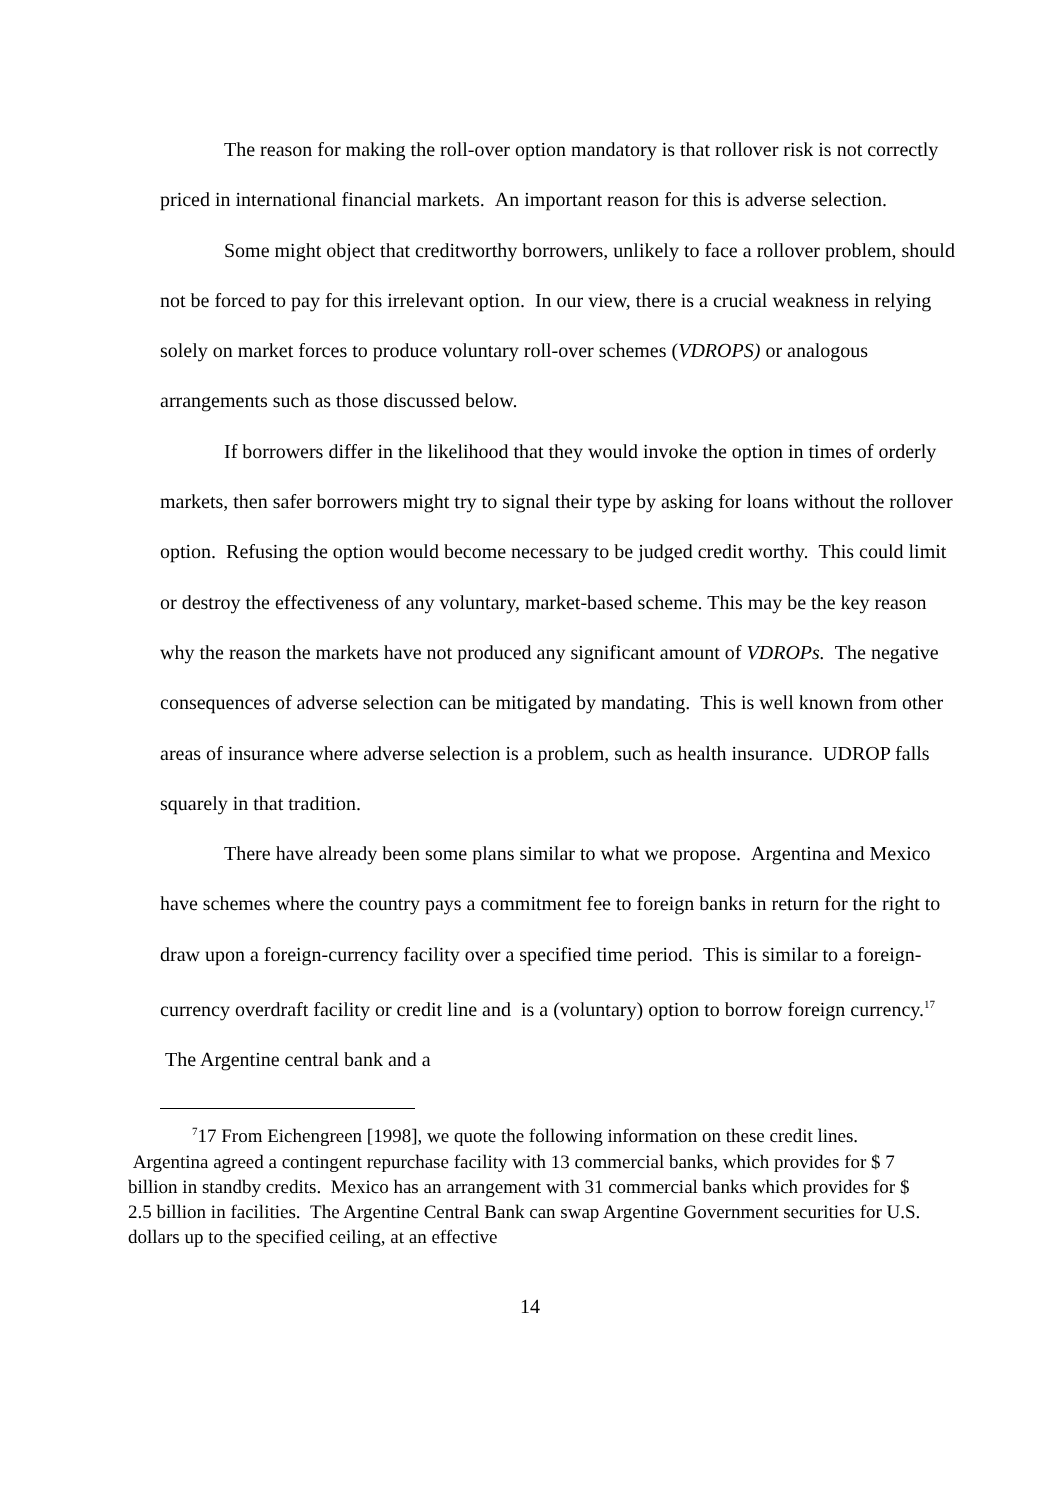The reason for making the roll-over option mandatory is that rollover risk is not correctly priced in international financial markets. An important reason for this is adverse selection.
Some might object that creditworthy borrowers, unlikely to face a rollover problem, should not be forced to pay for this irrelevant option. In our view, there is a crucial weakness in relying solely on market forces to produce voluntary roll-over schemes (VDROPS) or analogous arrangements such as those discussed below.
If borrowers differ in the likelihood that they would invoke the option in times of orderly markets, then safer borrowers might try to signal their type by asking for loans without the rollover option. Refusing the option would become necessary to be judged credit worthy. This could limit or destroy the effectiveness of any voluntary, market-based scheme. This may be the key reason why the reason the markets have not produced any significant amount of VDROPs. The negative consequences of adverse selection can be mitigated by mandating. This is well known from other areas of insurance where adverse selection is a problem, such as health insurance. UDROP falls squarely in that tradition.
There have already been some plans similar to what we propose. Argentina and Mexico have schemes where the country pays a commitment fee to foreign banks in return for the right to draw upon a foreign-currency facility over a specified time period. This is similar to a foreign-currency overdraft facility or credit line and is a (voluntary) option to borrow foreign currency.<sup>17</sup> The Argentine central bank and a
<sup>7</sup> 17 From Eichengreen [1998], we quote the following information on these credit lines. Argentina agreed a contingent repurchase facility with 13 commercial banks, which provides for $ 7 billion in standby credits. Mexico has an arrangement with 31 commercial banks which provides for $ 2.5 billion in facilities. The Argentine Central Bank can swap Argentine Government securities for U.S. dollars up to the specified ceiling, at an effective
14